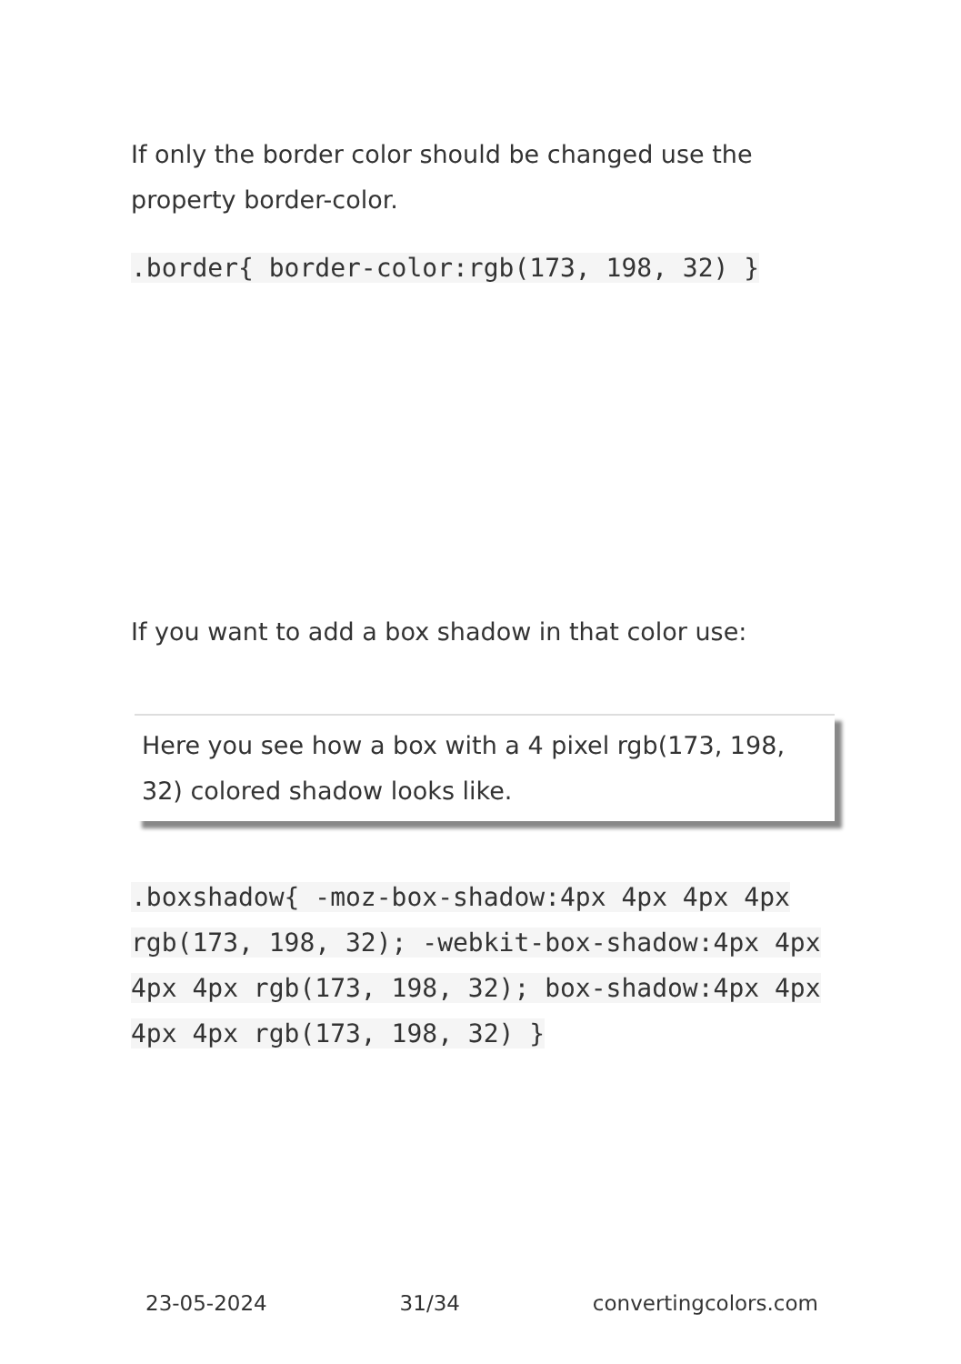If only the border color should be changed use the property border-color.
.border{ border-color:rgb(173, 198, 32) }
If you want to add a box shadow in that color use:
Here you see how a box with a 4 pixel rgb(173, 198, 32) colored shadow looks like.
.boxshadow{ -moz-box-shadow:4px 4px 4px 4px rgb(173, 198, 32); -webkit-box-shadow:4px 4px 4px 4px rgb(173, 198, 32); box-shadow:4px 4px 4px 4px rgb(173, 198, 32) }
23-05-2024 31/34 convertingcolors.com